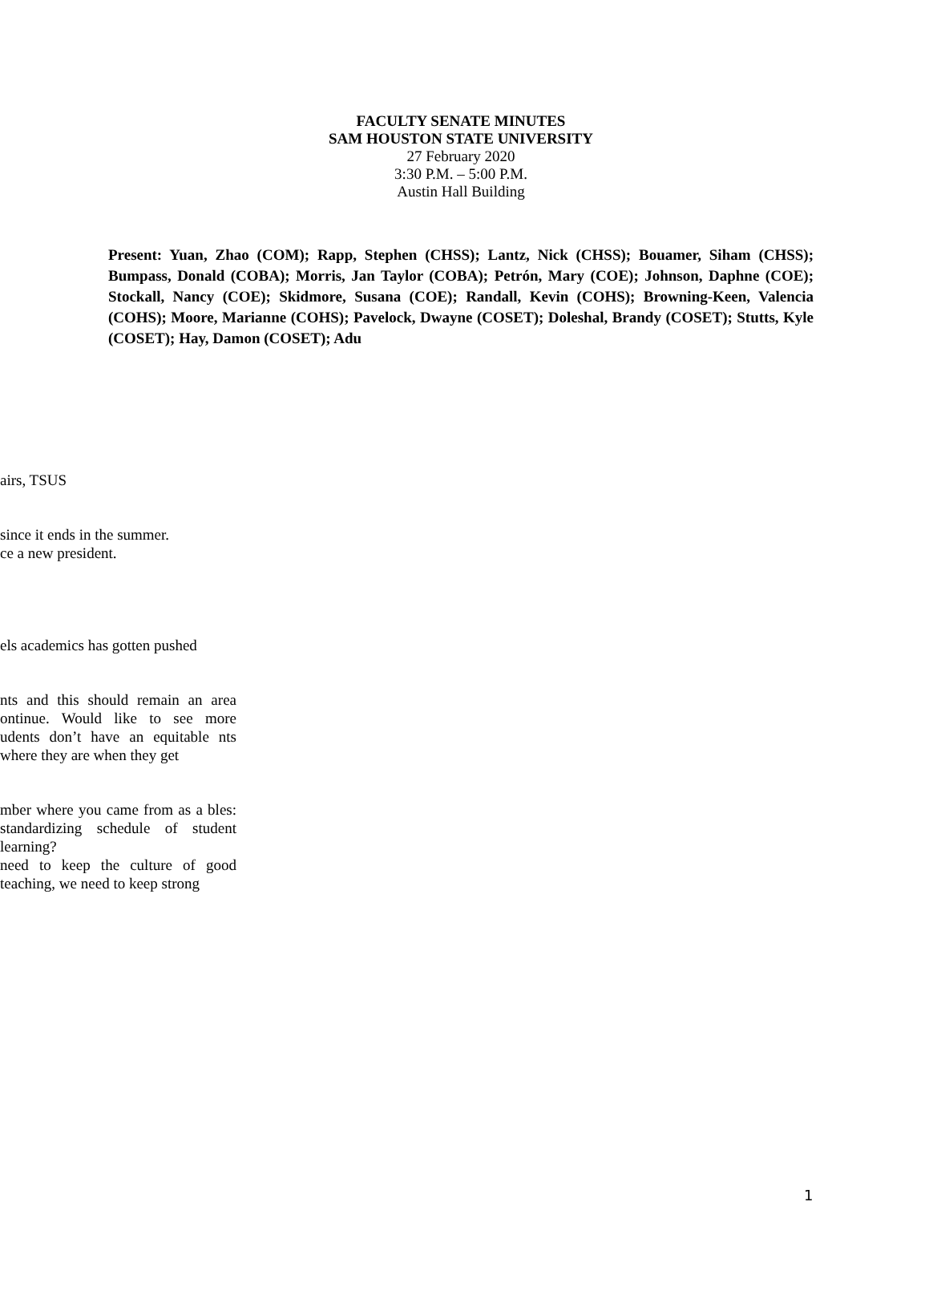FACULTY SENATE MINUTES
SAM HOUSTON STATE UNIVERSITY
27 February 2020
3:30 P.M. – 5:00 P.M.
Austin Hall Building
Present: Yuan, Zhao (COM); Rapp, Stephen (CHSS); Lantz, Nick (CHSS); Bouamer, Siham (CHSS); Bumpass, Donald (COBA); Morris, Jan Taylor (COBA); Petrón, Mary (COE); Johnson, Daphne (COE); Stockall, Nancy (COE); Skidmore, Susana (COE); Randall, Kevin (COHS); Browning-Keen, Valencia (COHS); Moore, Marianne (COHS); Pavelock, Dwayne (COSET); Doleshal, Brandy (COSET); Stutts, Kyle (COSET); Hay, Damon (COSET); Adu
airs, TSUS
since it ends in the summer.
ce a new president.
els academics has gotten pushed
nts and this should remain an area ontinue. Would like to see more udents don’t have an equitable nts where they are when they get
mber where you came from as a bles: standardizing schedule of student learning?
need to keep the culture of good teaching, we need to keep strong
1